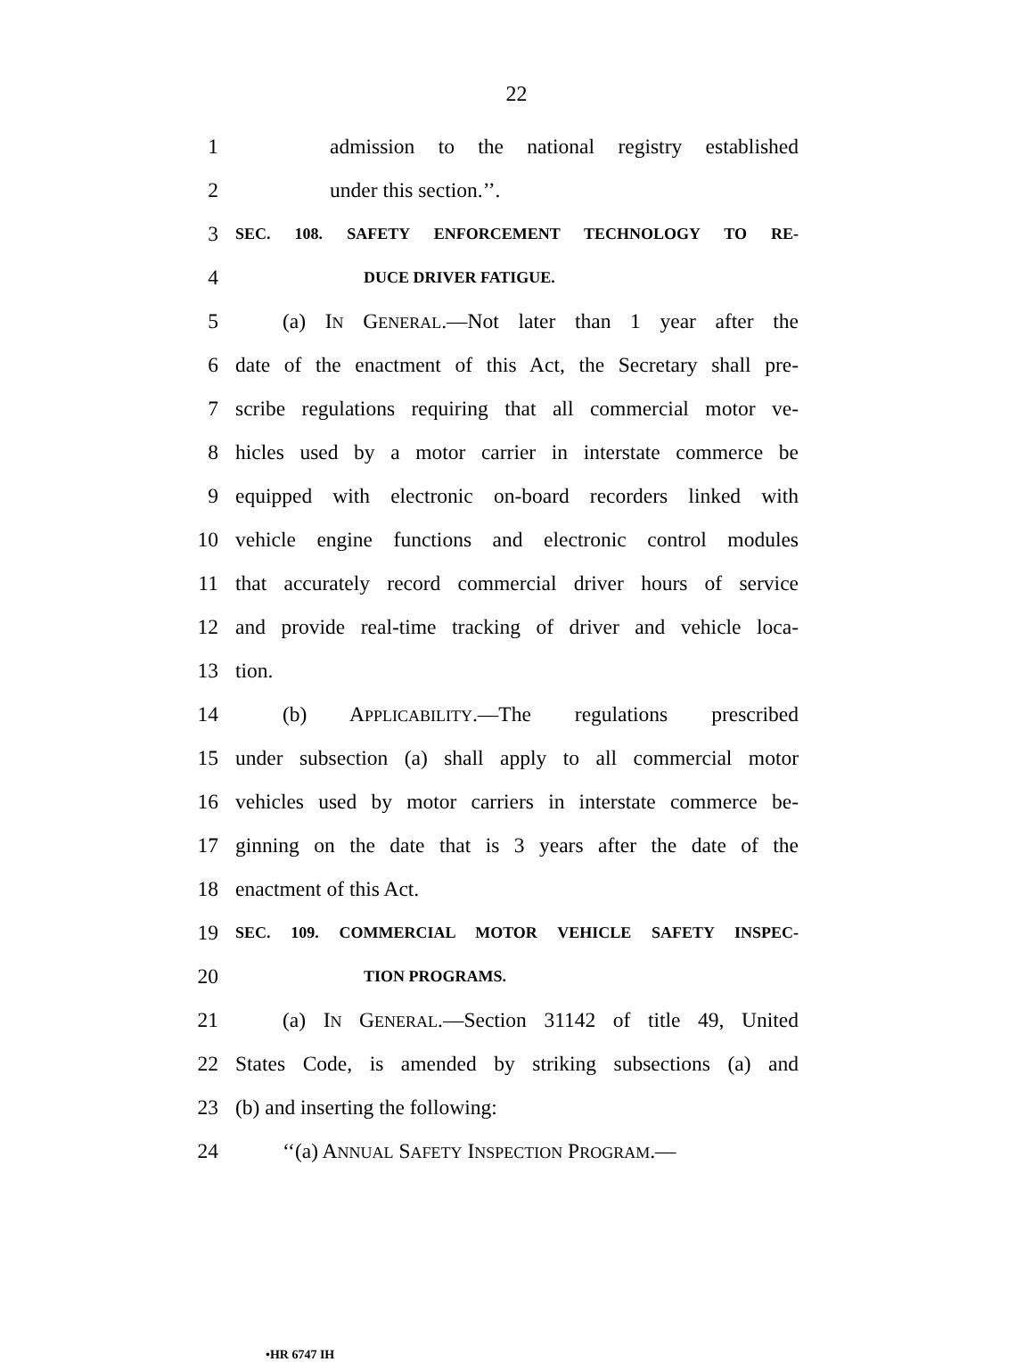22
1 admission to the national registry established
2 under this section.’’.
3 SEC. 108. SAFETY ENFORCEMENT TECHNOLOGY TO RE-
4 DUCE DRIVER FATIGUE.
5 (a) IN GENERAL.—Not later than 1 year after the
6 date of the enactment of this Act, the Secretary shall pre-
7 scribe regulations requiring that all commercial motor ve-
8 hicles used by a motor carrier in interstate commerce be
9 equipped with electronic on-board recorders linked with
10 vehicle engine functions and electronic control modules
11 that accurately record commercial driver hours of service
12 and provide real-time tracking of driver and vehicle loca-
13 tion.
14 (b) APPLICABILITY.—The regulations prescribed
15 under subsection (a) shall apply to all commercial motor
16 vehicles used by motor carriers in interstate commerce be-
17 ginning on the date that is 3 years after the date of the
18 enactment of this Act.
19 SEC. 109. COMMERCIAL MOTOR VEHICLE SAFETY INSPEC-
20 TION PROGRAMS.
21 (a) IN GENERAL.—Section 31142 of title 49, United
22 States Code, is amended by striking subsections (a) and
23 (b) and inserting the following:
24 ‘‘(a) ANNUAL SAFETY INSPECTION PROGRAM.—
•HR 6747 IH